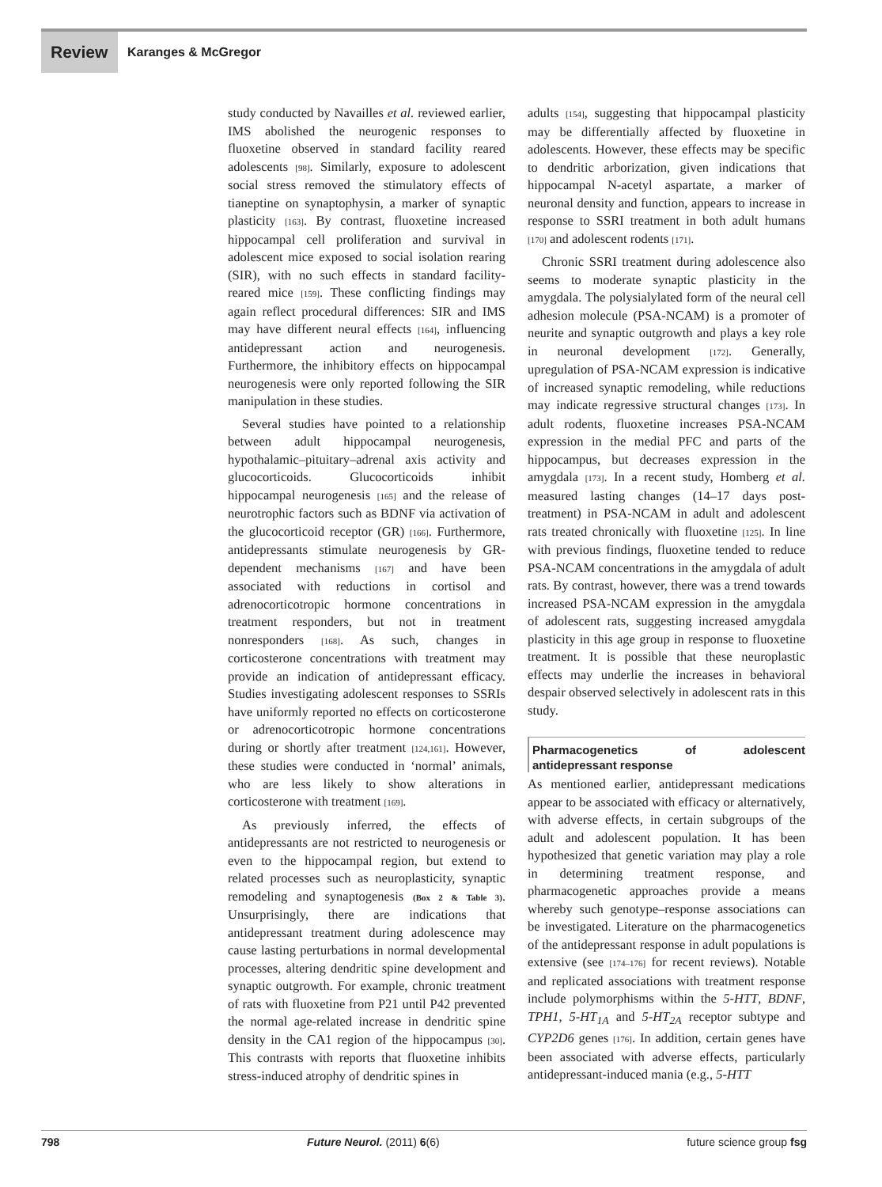Review
Karanges & McGregor
study conducted by Navailles et al. reviewed earlier, IMS abolished the neurogenic responses to fluoxetine observed in standard facility reared adolescents [98]. Similarly, exposure to adolescent social stress removed the stimulatory effects of tianeptine on synaptophysin, a marker of synaptic plasticity [163]. By contrast, fluoxetine increased hippocampal cell proliferation and survival in adolescent mice exposed to social isolation rearing (SIR), with no such effects in standard facility-reared mice [159]. These conflicting findings may again reflect procedural differences: SIR and IMS may have different neural effects [164], influencing antidepressant action and neurogenesis. Furthermore, the inhibitory effects on hippocampal neurogenesis were only reported following the SIR manipulation in these studies.
Several studies have pointed to a relationship between adult hippocampal neurogenesis, hypothalamic–pituitary–adrenal axis activity and glucocorticoids. Glucocorticoids inhibit hippocampal neurogenesis [165] and the release of neurotrophic factors such as BDNF via activation of the glucocorticoid receptor (GR) [166]. Furthermore, antidepressants stimulate neurogenesis by GR-dependent mechanisms [167] and have been associated with reductions in cortisol and adrenocorticotropic hormone concentrations in treatment responders, but not in treatment nonresponders [168]. As such, changes in corticosterone concentrations with treatment may provide an indication of antidepressant efficacy. Studies investigating adolescent responses to SSRIs have uniformly reported no effects on corticosterone or adrenocorticotropic hormone concentrations during or shortly after treatment [124,161]. However, these studies were conducted in ‘normal’ animals, who are less likely to show alterations in corticosterone with treatment [169].
As previously inferred, the effects of antidepressants are not restricted to neurogenesis or even to the hippocampal region, but extend to related processes such as neuroplasticity, synaptic remodeling and synaptogenesis (Box 2 & Table 3). Unsurprisingly, there are indications that antidepressant treatment during adolescence may cause lasting perturbations in normal developmental processes, altering dendritic spine development and synaptic outgrowth. For example, chronic treatment of rats with fluoxetine from P21 until P42 prevented the normal age-related increase in dendritic spine density in the CA1 region of the hippocampus [30]. This contrasts with reports that fluoxetine inhibits stress-induced atrophy of dendritic spines in
adults [154], suggesting that hippocampal plasticity may be differentially affected by fluoxetine in adolescents. However, these effects may be specific to dendritic arborization, given indications that hippocampal N-acetyl aspartate, a marker of neuronal density and function, appears to increase in response to SSRI treatment in both adult humans [170] and adolescent rodents [171].
Chronic SSRI treatment during adolescence also seems to moderate synaptic plasticity in the amygdala. The polysialylated form of the neural cell adhesion molecule (PSA-NCAM) is a promoter of neurite and synaptic outgrowth and plays a key role in neuronal development [172]. Generally, upregulation of PSA-NCAM expression is indicative of increased synaptic remodeling, while reductions may indicate regressive structural changes [173]. In adult rodents, fluoxetine increases PSA-NCAM expression in the medial PFC and parts of the hippocampus, but decreases expression in the amygdala [173]. In a recent study, Homberg et al. measured lasting changes (14–17 days post-treatment) in PSA-NCAM in adult and adolescent rats treated chronically with fluoxetine [125]. In line with previous findings, fluoxetine tended to reduce PSA-NCAM concentrations in the amygdala of adult rats. By contrast, however, there was a trend towards increased PSA-NCAM expression in the amygdala of adolescent rats, suggesting increased amygdala plasticity in this age group in response to fluoxetine treatment. It is possible that these neuroplastic effects may underlie the increases in behavioral despair observed selectively in adolescent rats in this study.
Pharmacogenetics of adolescent antidepressant response
As mentioned earlier, antidepressant medications appear to be associated with efficacy or alternatively, with adverse effects, in certain subgroups of the adult and adolescent population. It has been hypothesized that genetic variation may play a role in determining treatment response, and pharmacogenetic approaches provide a means whereby such genotype–response associations can be investigated. Literature on the pharmacogenetics of the antidepressant response in adult populations is extensive (see [174–176] for recent reviews). Notable and replicated associations with treatment response include polymorphisms within the 5-HTT, BDNF, TPH1, 5-HT<sub>1A</sub> and 5-HT<sub>2A</sub> receptor subtype and CYP2D6 genes [176]. In addition, certain genes have been associated with adverse effects, particularly antidepressant-induced mania (e.g., 5-HTT
798 Future Neurol. (2011) 6(6) future science group fsg